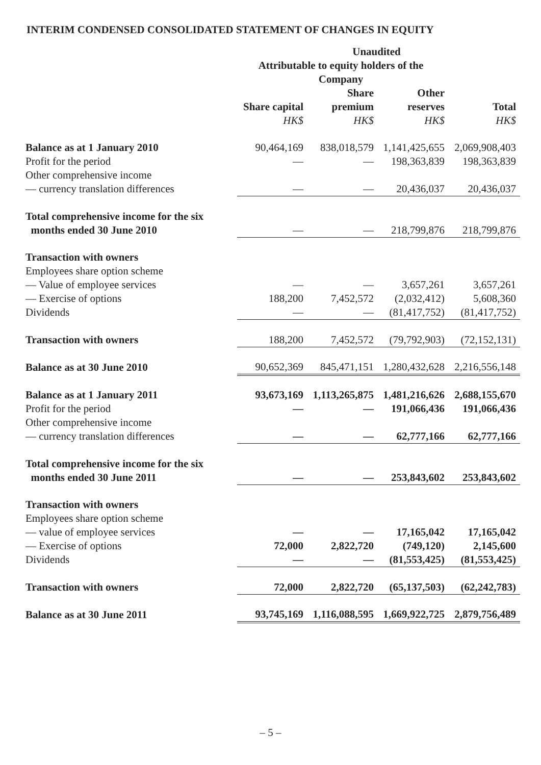INTERIM CONDENSED CONSOLIDATED STATEMENT OF CHANGES IN EQUITY
| | Unaudited | | | |
| | Attributable to equity holders of the Company | | | |
| | | Share | Other | |
| | Share capital | premium | reserves | Total |
| | HK$ | HK$ | HK$ | HK$ |
| Balance as at 1 January 2010 | 90,464,169 | 838,018,579 | 1,141,425,655 | 2,069,908,403 |
| Profit for the period | — | — | 198,363,839 | 198,363,839 |
| Other comprehensive income | | | | |
| — currency translation differences | — | — | 20,436,037 | 20,436,037 |
| Total comprehensive income for the six | | | | |
| months ended 30 June 2010 | — | — | 218,799,876 | 218,799,876 |
| Transaction with owners | | | | |
| Employees share option scheme | | | | |
| — Value of employee services | — | — | 3,657,261 | 3,657,261 |
| — Exercise of options | 188,200 | 7,452,572 | (2,032,412) | 5,608,360 |
| Dividends | — | — | (81,417,752) | (81,417,752) |
| Transaction with owners | 188,200 | 7,452,572 | (79,792,903) | (72,152,131) |
| Balance as at 30 June 2010 | 90,652,369 | 845,471,151 | 1,280,432,628 | 2,216,556,148 |
| Balance as at 1 January 2011 | 93,673,169 | 1,113,265,875 | 1,481,216,626 | 2,688,155,670 |
| Profit for the period | — | — | 191,066,436 | 191,066,436 |
| Other comprehensive income | | | | |
| — currency translation differences | — | — | 62,777,166 | 62,777,166 |
| Total comprehensive income for the six | | | | |
| months ended 30 June 2011 | — | — | 253,843,602 | 253,843,602 |
| Transaction with owners | | | | |
| Employees share option scheme | | | | |
| — value of employee services | — | — | 17,165,042 | 17,165,042 |
| — Exercise of options | 72,000 | 2,822,720 | (749,120) | 2,145,600 |
| Dividends | — | — | (81,553,425) | (81,553,425) |
| Transaction with owners | 72,000 | 2,822,720 | (65,137,503) | (62,242,783) |
| Balance as at 30 June 2011 | 93,745,169 | 1,116,088,595 | 1,669,922,725 | 2,879,756,489 |
– 5 –